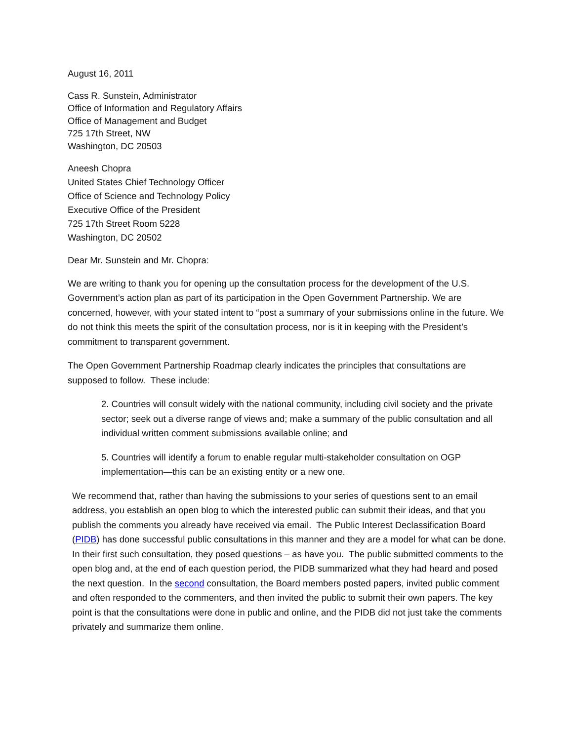August 16, 2011
Cass R. Sunstein, Administrator
Office of Information and Regulatory Affairs
Office of Management and Budget
725 17th Street, NW
Washington, DC 20503
Aneesh Chopra
United States Chief Technology Officer
Office of Science and Technology Policy
Executive Office of the President
725 17th Street Room 5228
Washington, DC 20502
Dear Mr. Sunstein and Mr. Chopra:
We are writing to thank you for opening up the consultation process for the development of the U.S. Government’s action plan as part of its participation in the Open Government Partnership. We are concerned, however, with your stated intent to “post a summary of your submissions online in the future. We do not think this meets the spirit of the consultation process, nor is it in keeping with the President’s commitment to transparent government.
The Open Government Partnership Roadmap clearly indicates the principles that consultations are supposed to follow. These include:
2. Countries will consult widely with the national community, including civil society and the private sector; seek out a diverse range of views and; make a summary of the public consultation and all individual written comment submissions available online; and
5. Countries will identify a forum to enable regular multi-stakeholder consultation on OGP implementation—this can be an existing entity or a new one.
We recommend that, rather than having the submissions to your series of questions sent to an email address, you establish an open blog to which the interested public can submit their ideas, and that you publish the comments you already have received via email. The Public Interest Declassification Board (PIDB) has done successful public consultations in this manner and they are a model for what can be done. In their first such consultation, they posed questions – as have you. The public submitted comments to the open blog and, at the end of each question period, the PIDB summarized what they had heard and posed the next question. In the second consultation, the Board members posted papers, invited public comment and often responded to the commenters, and then invited the public to submit their own papers. The key point is that the consultations were done in public and online, and the PIDB did not just take the comments privately and summarize them online.